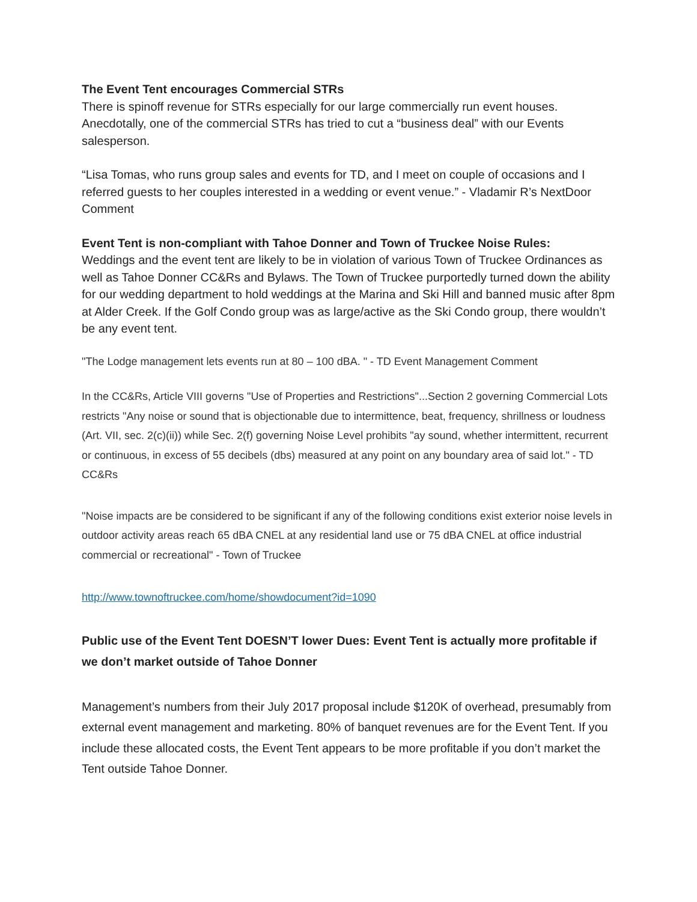The Event Tent encourages Commercial STRs
There is spinoff revenue for STRs especially for our large commercially run event houses. Anecdotally, one of the commercial STRs has tried to cut a “business deal” with our Events salesperson.
“Lisa Tomas, who runs group sales and events for TD, and I meet on couple of occasions and I referred guests to her couples interested in a wedding or event venue.” - Vladamir R’s NextDoor Comment
Event Tent is non-compliant with Tahoe Donner and Town of Truckee Noise Rules:
Weddings and the event tent are likely to be in violation of various Town of Truckee Ordinances as well as Tahoe Donner CC&Rs and Bylaws. The Town of Truckee purportedly turned down the ability for our wedding department to hold weddings at the Marina and Ski Hill and banned music after 8pm at Alder Creek. If the Golf Condo group was as large/active as the Ski Condo group, there wouldn’t be any event tent.
"The Lodge management lets events run at 80 – 100 dBA. " - TD Event Management Comment
In the CC&Rs, Article VIII governs "Use of Properties and Restrictions"...Section 2 governing Commercial Lots restricts "Any noise or sound that is objectionable due to intermittence, beat, frequency, shrillness or loudness (Art. VII, sec. 2(c)(ii)) while Sec. 2(f) governing Noise Level prohibits "ay sound, whether intermittent, recurrent or continuous, in excess of 55 decibels (dbs) measured at any point on any boundary area of said lot." - TD CC&Rs
"Noise impacts are be considered to be significant if any of the following conditions exist exterior noise levels in outdoor activity areas reach 65 dBA CNEL at any residential land use or 75 dBA CNEL at office industrial commercial or recreational" - Town of Truckee
http://www.townoftruckee.com/home/showdocument?id=1090
Public use of the Event Tent DOESN’T lower Dues: Event Tent is actually more profitable if we don’t market outside of Tahoe Donner
Management’s numbers from their July 2017 proposal include $120K of overhead, presumably from external event management and marketing. 80% of banquet revenues are for the Event Tent. If you include these allocated costs, the Event Tent appears to be more profitable if you don’t market the Tent outside Tahoe Donner.